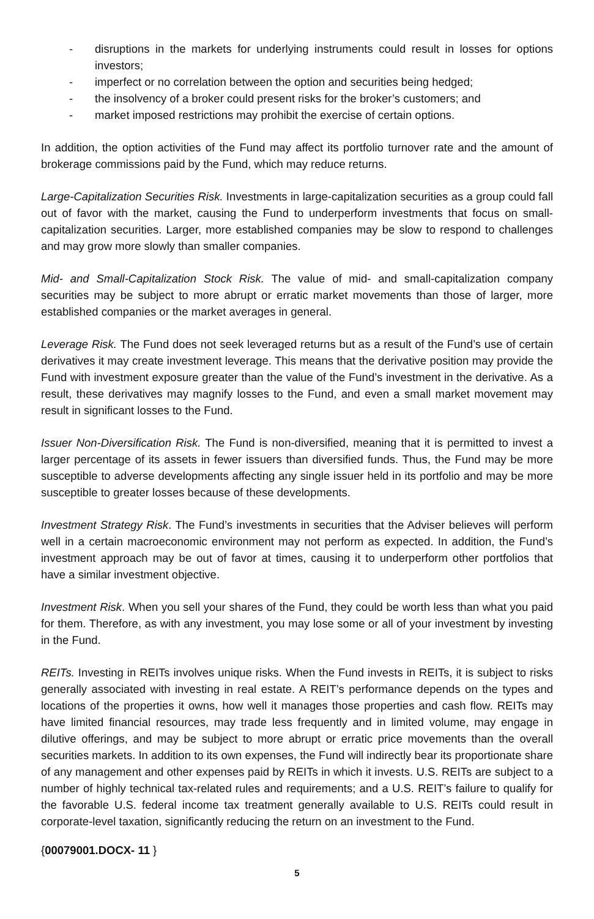- disruptions in the markets for underlying instruments could result in losses for options investors;
- imperfect or no correlation between the option and securities being hedged;
- the insolvency of a broker could present risks for the broker’s customers; and
- market imposed restrictions may prohibit the exercise of certain options.
In addition, the option activities of the Fund may affect its portfolio turnover rate and the amount of brokerage commissions paid by the Fund, which may reduce returns.
Large-Capitalization Securities Risk. Investments in large-capitalization securities as a group could fall out of favor with the market, causing the Fund to underperform investments that focus on small-capitalization securities. Larger, more established companies may be slow to respond to challenges and may grow more slowly than smaller companies.
Mid- and Small-Capitalization Stock Risk. The value of mid- and small-capitalization company securities may be subject to more abrupt or erratic market movements than those of larger, more established companies or the market averages in general.
Leverage Risk. The Fund does not seek leveraged returns but as a result of the Fund’s use of certain derivatives it may create investment leverage. This means that the derivative position may provide the Fund with investment exposure greater than the value of the Fund’s investment in the derivative. As a result, these derivatives may magnify losses to the Fund, and even a small market movement may result in significant losses to the Fund.
Issuer Non-Diversification Risk. The Fund is non-diversified, meaning that it is permitted to invest a larger percentage of its assets in fewer issuers than diversified funds. Thus, the Fund may be more susceptible to adverse developments affecting any single issuer held in its portfolio and may be more susceptible to greater losses because of these developments.
Investment Strategy Risk. The Fund’s investments in securities that the Adviser believes will perform well in a certain macroeconomic environment may not perform as expected. In addition, the Fund’s investment approach may be out of favor at times, causing it to underperform other portfolios that have a similar investment objective.
Investment Risk. When you sell your shares of the Fund, they could be worth less than what you paid for them. Therefore, as with any investment, you may lose some or all of your investment by investing in the Fund.
REITs. Investing in REITs involves unique risks. When the Fund invests in REITs, it is subject to risks generally associated with investing in real estate. A REIT’s performance depends on the types and locations of the properties it owns, how well it manages those properties and cash flow. REITs may have limited financial resources, may trade less frequently and in limited volume, may engage in dilutive offerings, and may be subject to more abrupt or erratic price movements than the overall securities markets. In addition to its own expenses, the Fund will indirectly bear its proportionate share of any management and other expenses paid by REITs in which it invests. U.S. REITs are subject to a number of highly technical tax-related rules and requirements; and a U.S. REIT’s failure to qualify for the favorable U.S. federal income tax treatment generally available to U.S. REITs could result in corporate-level taxation, significantly reducing the return on an investment to the Fund.
{00079001.DOCX- 11 }
5